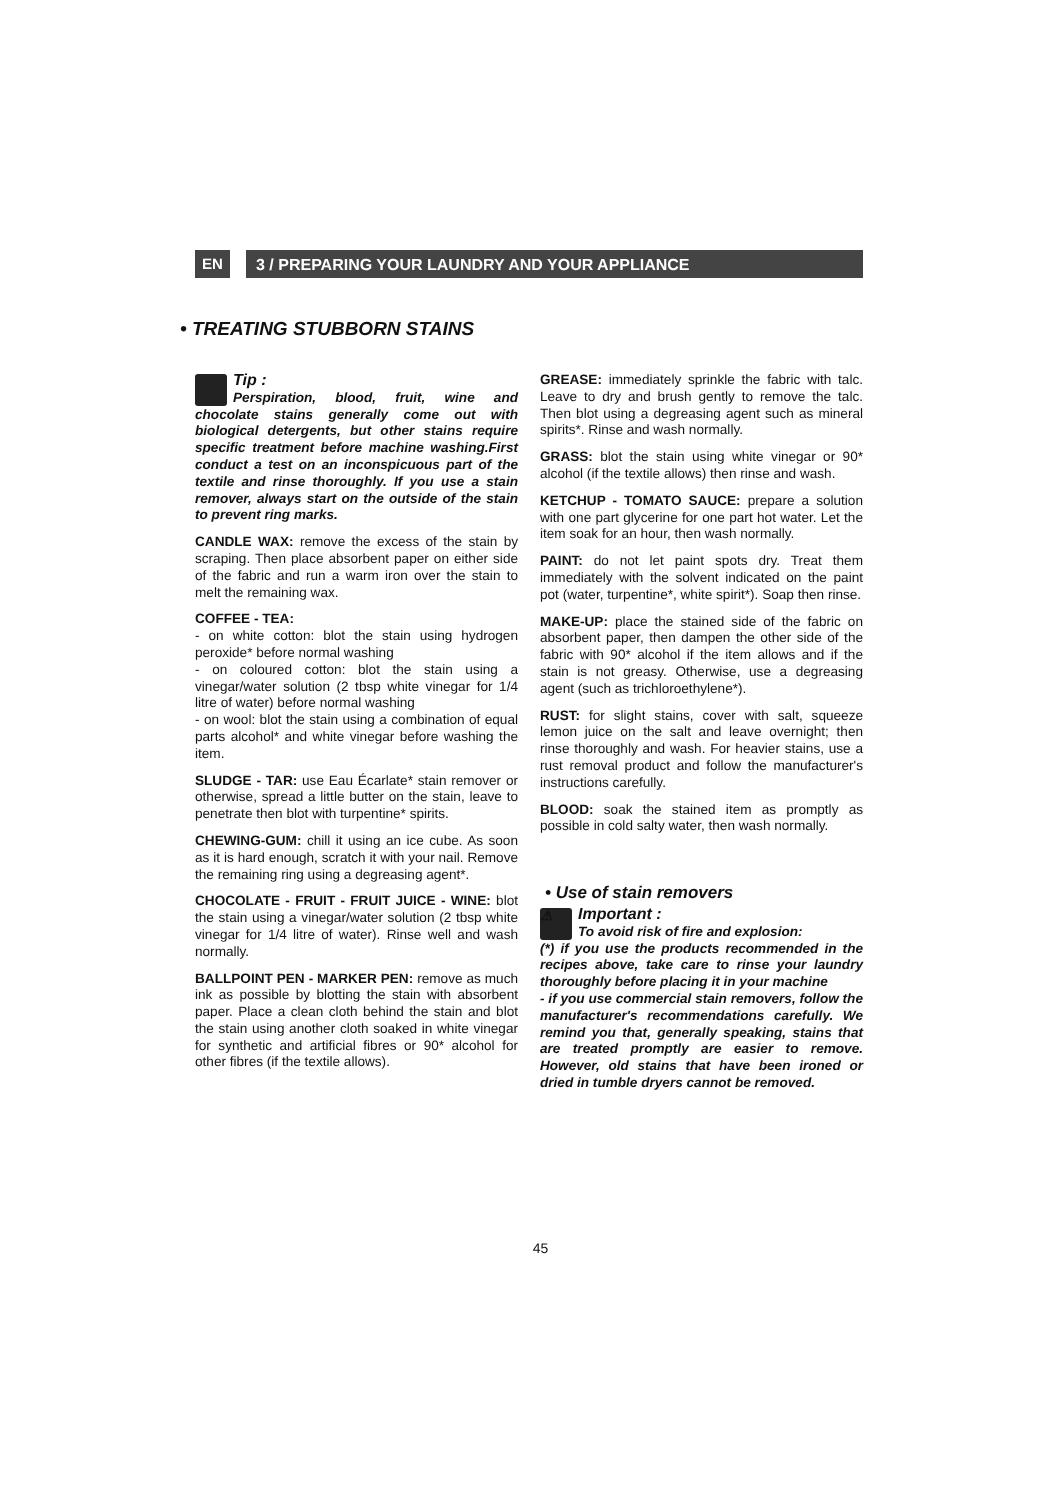EN
3 / PREPARING YOUR LAUNDRY AND YOUR APPLIANCE
• TREATING STUBBORN STAINS
Tip :
Perspiration, blood, fruit, wine and chocolate stains generally come out with biological detergents, but other stains require specific treatment before machine washing.First conduct a test on an inconspicuous part of the textile and rinse thoroughly. If you use a stain remover, always start on the outside of the stain to prevent ring marks.
CANDLE WAX: remove the excess of the stain by scraping. Then place absorbent paper on either side of the fabric and run a warm iron over the stain to melt the remaining wax.
COFFEE - TEA:
- on white cotton: blot the stain using hydrogen peroxide* before normal washing
- on coloured cotton: blot the stain using a vinegar/water solution (2 tbsp white vinegar for 1/4 litre of water) before normal washing
- on wool: blot the stain using a combination of equal parts alcohol* and white vinegar before washing the item.
SLUDGE - TAR: use Eau Écarlate* stain remover or otherwise, spread a little butter on the stain, leave to penetrate then blot with turpentine* spirits.
CHEWING-GUM: chill it using an ice cube. As soon as it is hard enough, scratch it with your nail. Remove the remaining ring using a degreasing agent*.
CHOCOLATE - FRUIT - FRUIT JUICE - WINE: blot the stain using a vinegar/water solution (2 tbsp white vinegar for 1/4 litre of water). Rinse well and wash normally.
BALLPOINT PEN - MARKER PEN: remove as much ink as possible by blotting the stain with absorbent paper. Place a clean cloth behind the stain and blot the stain using another cloth soaked in white vinegar for synthetic and artificial fibres or 90* alcohol for other fibres (if the textile allows).
GREASE: immediately sprinkle the fabric with talc. Leave to dry and brush gently to remove the talc. Then blot using a degreasing agent such as mineral spirits*. Rinse and wash normally.
GRASS: blot the stain using white vinegar or 90* alcohol (if the textile allows) then rinse and wash.
KETCHUP - TOMATO SAUCE: prepare a solution with one part glycerine for one part hot water. Let the item soak for an hour, then wash normally.
PAINT: do not let paint spots dry. Treat them immediately with the solvent indicated on the paint pot (water, turpentine*, white spirit*). Soap then rinse.
MAKE-UP: place the stained side of the fabric on absorbent paper, then dampen the other side of the fabric with 90* alcohol if the item allows and if the stain is not greasy. Otherwise, use a degreasing agent (such as trichloroethylene*).
RUST: for slight stains, cover with salt, squeeze lemon juice on the salt and leave overnight; then rinse thoroughly and wash. For heavier stains, use a rust removal product and follow the manufacturer's instructions carefully.
BLOOD: soak the stained item as promptly as possible in cold salty water, then wash normally.
• Use of stain removers
⚠ Important :
To avoid risk of fire and explosion:
(*) if you use the products recommended in the recipes above, take care to rinse your laundry thoroughly before placing it in your machine
- if you use commercial stain removers, follow the manufacturer's recommendations carefully. We remind you that, generally speaking, stains that are treated promptly are easier to remove. However, old stains that have been ironed or dried in tumble dryers cannot be removed.
45